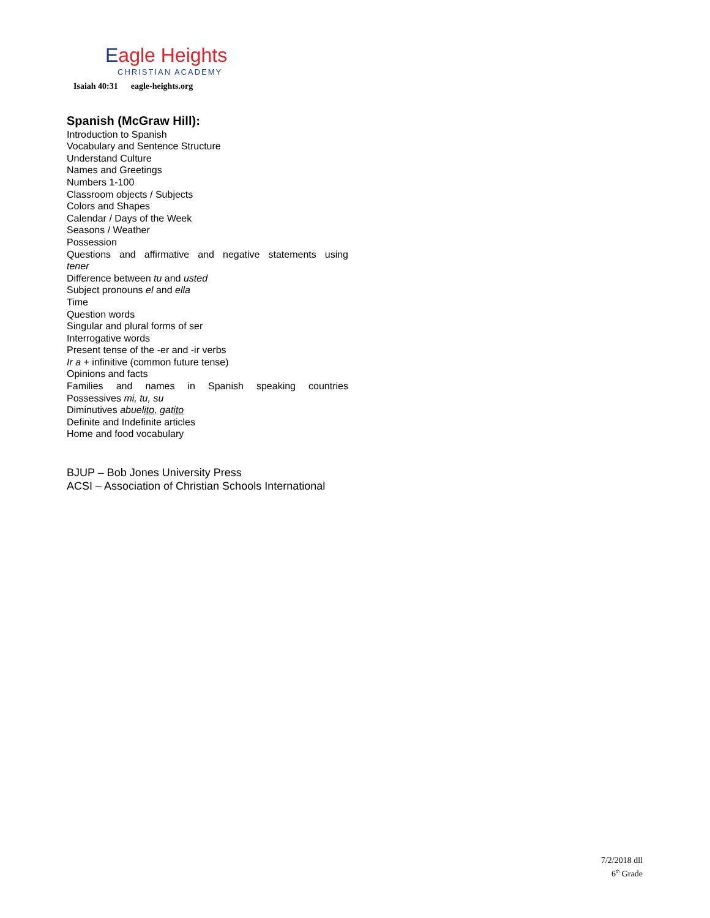Eagle Heights
CHRISTIAN ACADEMY
Isaiah 40:31 eagle-heights.org
Spanish (McGraw Hill):
Introduction to Spanish
Vocabulary and Sentence Structure
Understand Culture
Names and Greetings
Numbers 1-100
Classroom objects / Subjects
Colors and Shapes
Calendar / Days of the Week
Seasons / Weather
Possession
Questions and affirmative and negative statements using
tener
Difference between tu and usted
Subject pronouns el and ella
Time
Question words
Singular and plural forms of ser
Interrogative words
Present tense of the -er and -ir verbs
Ir a + infinitive (common future tense)
Opinions and facts
Families and names in Spanish speaking countries
Possessives mi, tu, su
Diminutives abuelito, gatito
Definite and Indefinite articles
Home and food vocabulary
BJUP – Bob Jones University Press
ACSI – Association of Christian Schools International
7/2/2018 dll
6<sup>th</sup> Grade